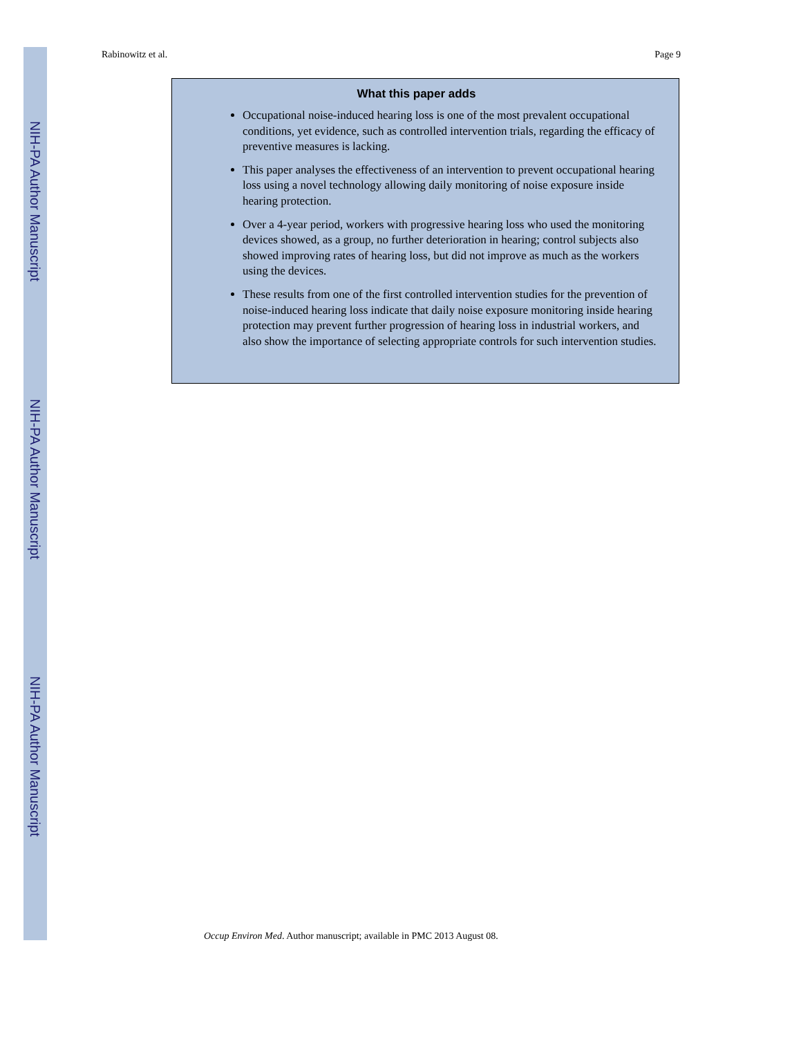NIH-PA Author Manuscript
NIH-PA Author Manuscript
NIH-PA Author Manuscript
Rabinowitz et al. Page 9
What this paper adds
Occupational noise-induced hearing loss is one of the most prevalent occupational conditions, yet evidence, such as controlled intervention trials, regarding the efficacy of preventive measures is lacking.
This paper analyses the effectiveness of an intervention to prevent occupational hearing loss using a novel technology allowing daily monitoring of noise exposure inside hearing protection.
Over a 4-year period, workers with progressive hearing loss who used the monitoring devices showed, as a group, no further deterioration in hearing; control subjects also showed improving rates of hearing loss, but did not improve as much as the workers using the devices.
These results from one of the first controlled intervention studies for the prevention of noise-induced hearing loss indicate that daily noise exposure monitoring inside hearing protection may prevent further progression of hearing loss in industrial workers, and also show the importance of selecting appropriate controls for such intervention studies.
Occup Environ Med. Author manuscript; available in PMC 2013 August 08.